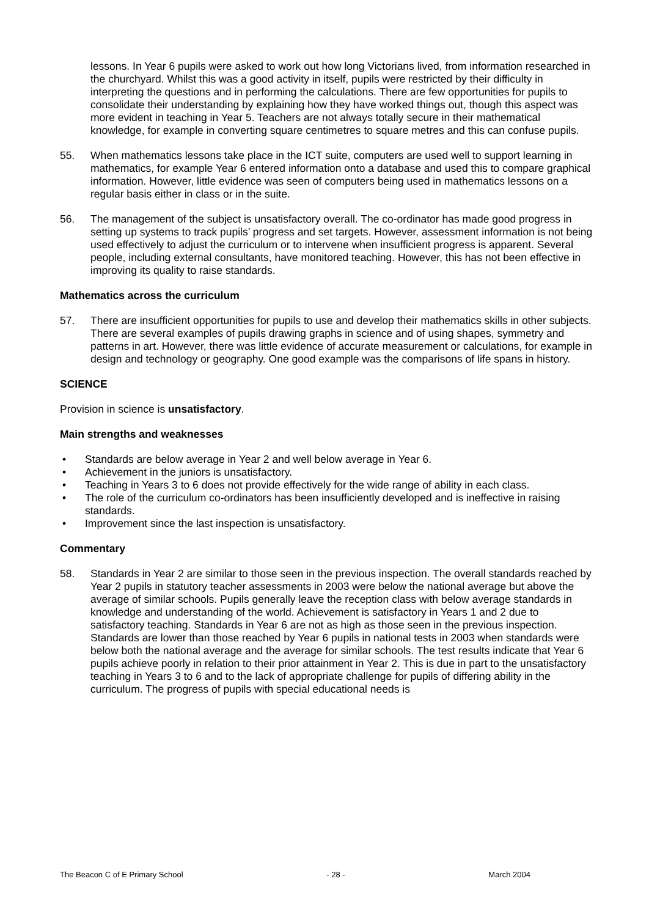lessons. In Year 6 pupils were asked to work out how long Victorians lived, from information researched in the churchyard. Whilst this was a good activity in itself, pupils were restricted by their difficulty in interpreting the questions and in performing the calculations. There are few opportunities for pupils to consolidate their understanding by explaining how they have worked things out, though this aspect was more evident in teaching in Year 5. Teachers are not always totally secure in their mathematical knowledge, for example in converting square centimetres to square metres and this can confuse pupils.
55. When mathematics lessons take place in the ICT suite, computers are used well to support learning in mathematics, for example Year 6 entered information onto a database and used this to compare graphical information. However, little evidence was seen of computers being used in mathematics lessons on a regular basis either in class or in the suite.
56. The management of the subject is unsatisfactory overall. The co-ordinator has made good progress in setting up systems to track pupils’ progress and set targets. However, assessment information is not being used effectively to adjust the curriculum or to intervene when insufficient progress is apparent. Several people, including external consultants, have monitored teaching. However, this has not been effective in improving its quality to raise standards.
Mathematics across the curriculum
57. There are insufficient opportunities for pupils to use and develop their mathematics skills in other subjects. There are several examples of pupils drawing graphs in science and of using shapes, symmetry and patterns in art. However, there was little evidence of accurate measurement or calculations, for example in design and technology or geography. One good example was the comparisons of life spans in history.
SCIENCE
Provision in science is unsatisfactory.
Main strengths and weaknesses
• Standards are below average in Year 2 and well below average in Year 6.
• Achievement in the juniors is unsatisfactory.
• Teaching in Years 3 to 6 does not provide effectively for the wide range of ability in each class.
• The role of the curriculum co-ordinators has been insufficiently developed and is ineffective in raising standards.
• Improvement since the last inspection is unsatisfactory.
Commentary
58. Standards in Year 2 are similar to those seen in the previous inspection. The overall standards reached by Year 2 pupils in statutory teacher assessments in 2003 were below the national average but above the average of similar schools. Pupils generally leave the reception class with below average standards in knowledge and understanding of the world. Achievement is satisfactory in Years 1 and 2 due to satisfactory teaching. Standards in Year 6 are not as high as those seen in the previous inspection. Standards are lower than those reached by Year 6 pupils in national tests in 2003 when standards were below both the national average and the average for similar schools. The test results indicate that Year 6 pupils achieve poorly in relation to their prior attainment in Year 2. This is due in part to the unsatisfactory teaching in Years 3 to 6 and to the lack of appropriate challenge for pupils of differing ability in the curriculum. The progress of pupils with special educational needs is
The Beacon C of E Primary School - 28 - March 2004